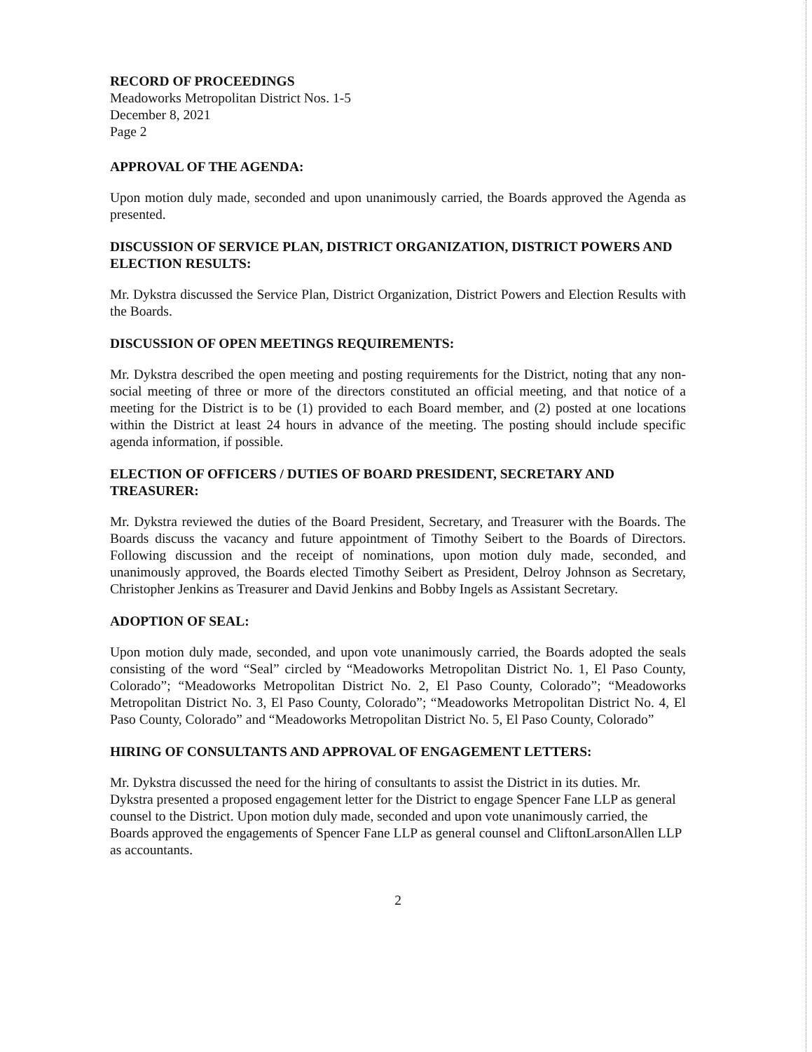RECORD OF PROCEEDINGS
Meadoworks Metropolitan District Nos. 1-5
December 8, 2021
Page 2
APPROVAL OF THE AGENDA:
Upon motion duly made, seconded and upon unanimously carried, the Boards approved the Agenda as presented.
DISCUSSION OF SERVICE PLAN, DISTRICT ORGANIZATION, DISTRICT POWERS AND ELECTION RESULTS:
Mr. Dykstra discussed the Service Plan, District Organization, District Powers and Election Results with the Boards.
DISCUSSION OF OPEN MEETINGS REQUIREMENTS:
Mr. Dykstra described the open meeting and posting requirements for the District, noting that any non-social meeting of three or more of the directors constituted an official meeting, and that notice of a meeting for the District is to be (1) provided to each Board member, and (2) posted at one locations within the District at least 24 hours in advance of the meeting. The posting should include specific agenda information, if possible.
ELECTION OF OFFICERS / DUTIES OF BOARD PRESIDENT, SECRETARY AND TREASURER:
Mr. Dykstra reviewed the duties of the Board President, Secretary, and Treasurer with the Boards. The Boards discuss the vacancy and future appointment of Timothy Seibert to the Boards of Directors. Following discussion and the receipt of nominations, upon motion duly made, seconded, and unanimously approved, the Boards elected Timothy Seibert as President, Delroy Johnson as Secretary, Christopher Jenkins as Treasurer and David Jenkins and Bobby Ingels as Assistant Secretary.
ADOPTION OF SEAL:
Upon motion duly made, seconded, and upon vote unanimously carried, the Boards adopted the seals consisting of the word “Seal” circled by “Meadoworks Metropolitan District No. 1, El Paso County, Colorado”; “Meadoworks Metropolitan District No. 2, El Paso County, Colorado”; “Meadoworks Metropolitan District No. 3, El Paso County, Colorado”; “Meadoworks Metropolitan District No. 4, El Paso County, Colorado” and “Meadoworks Metropolitan District No. 5, El Paso County, Colorado”
HIRING OF CONSULTANTS AND APPROVAL OF ENGAGEMENT LETTERS:
Mr. Dykstra discussed the need for the hiring of consultants to assist the District in its duties. Mr. Dykstra presented a proposed engagement letter for the District to engage Spencer Fane LLP as general counsel to the District. Upon motion duly made, seconded and upon vote unanimously carried, the Boards approved the engagements of Spencer Fane LLP as general counsel and CliftonLarsonAllen LLP as accountants.
2